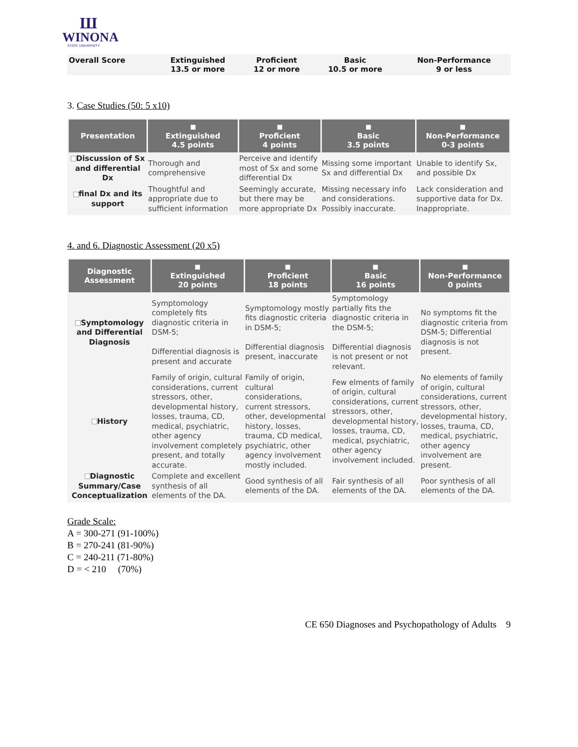Ш
WINONA
STATE UNIVERSITY
| Overall Score | Extinguished 13.5 or more | Proficient 12 or more | Basic 10.5 or more | Non-Performance 9 or less |
3. Case Studies (50: 5 x10)
| Presentation | Extinguished 4.5 points | Proficient 4 points | Basic 3.5 points | Non-Performance 0-3 points |
| --- | --- | --- | --- | --- |
| Discussion of Sx and differential Dx | Thorough and comprehensive | Perceive and identify most of Sx and some differential Dx | Missing some important Sx and differential Dx | Unable to identify Sx, and possible Dx |
| final Dx and its support | Thoughtful and appropriate due to sufficient information | Seemingly accurate, but there may be more appropriate Dx | Missing necessary info and considerations. Possibly inaccurate. | Lack consideration and supportive data for Dx. Inappropriate. |
4. and 6. Diagnostic Assessment (20 x5)
| Diagnostic Assessment | Extinguished 20 points | Proficient 18 points | Basic 16 points | Non-Performance 0 points |
| --- | --- | --- | --- | --- |
| Symptomology and Differential Diagnosis | Symptomology completely fits diagnostic criteria in DSM-5; Differential diagnosis is present and accurate | Symptomology mostly fits diagnostic criteria in DSM-5; Differential diagnosis present, inaccurate | Symptomology partially fits the diagnostic criteria in the DSM-5; Differential diagnosis is not present or not relevant. | No symptoms fit the diagnostic criteria from DSM-5; Differential diagnosis is not present. |
| History | Family of origin, cultural considerations, current stressors, other, developmental history, losses, trauma, CD, medical, psychiatric, other agency involvement completely present, and totally accurate. | Family of origin, cultural considerations, current stressors, other, developmental history, losses, trauma, CD medical, psychiatric, other agency involvement mostly included. | Few elments of family of origin, cultural considerations, current stressors, other, developmental history, losses, trauma, CD, medical, psychiatric, other agency involvement included. | No elements of family of origin, cultural considerations, current stressors, other, developmental history, losses, trauma, CD, medical, psychiatric, other agency involvement are present. |
| Diagnostic Summary/Case Conceptualization | Complete and excellent synthesis of all elements of the DA. | Good synthesis of all elements of the DA. | Fair synthesis of all elements of the DA. | Poor synthesis of all elements of the DA. |
Grade Scale:
A = 300-271 (91-100%)
B = 270-241 (81-90%)
C = 240-211 (71-80%)
D = < 210 (70%)
CE 650 Diagnoses and Psychopathology of Adults 9